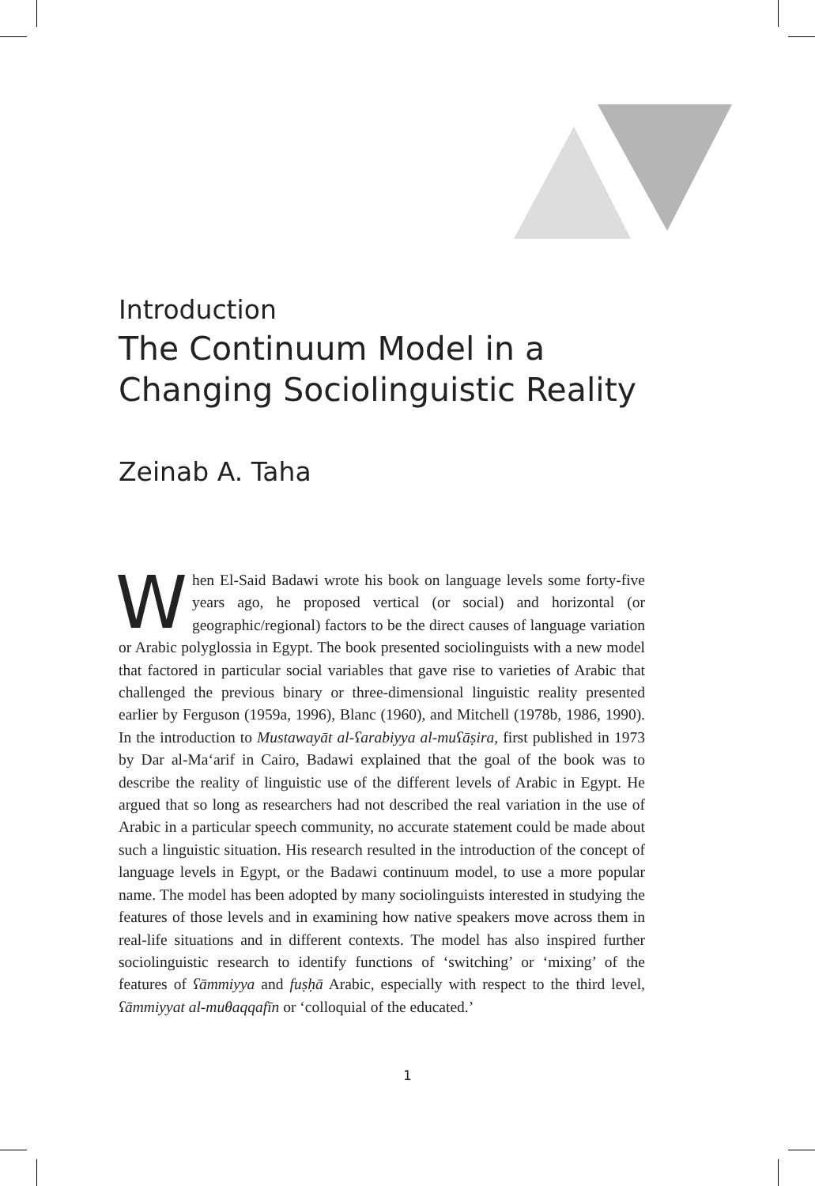Introduction
The Continuum Model in a
Changing Sociolinguistic Reality
Zeinab A. Taha
When El-Said Badawi wrote his book on language levels some forty-five years ago, he proposed vertical (or social) and horizontal (or geographic/regional) factors to be the direct causes of language variation or Arabic polyglossia in Egypt. The book presented sociolinguists with a new model that factored in particular social variables that gave rise to varieties of Arabic that challenged the previous binary or three-dimensional linguistic reality presented earlier by Ferguson (1959a, 1996), Blanc (1960), and Mitchell (1978b, 1986, 1990). In the introduction to Mustawayāt al-ʕarabiyya al-muʕāṣira, first published in 1973 by Dar al-Ma‘arif in Cairo, Badawi explained that the goal of the book was to describe the reality of linguistic use of the different levels of Arabic in Egypt. He argued that so long as researchers had not described the real variation in the use of Arabic in a particular speech community, no accurate statement could be made about such a linguistic situation. His research resulted in the introduction of the concept of language levels in Egypt, or the Badawi continuum model, to use a more popular name. The model has been adopted by many sociolinguists interested in studying the features of those levels and in examining how native speakers move across them in real-life situations and in different contexts. The model has also inspired further sociolinguistic research to identify functions of ‘switching’ or ‘mixing’ of the features of ʕāmmiyya and fuṣḥā Arabic, especially with respect to the third level, ʕāmmiyyat al-muθaqqafīn or ‘colloquial of the educated.’
1